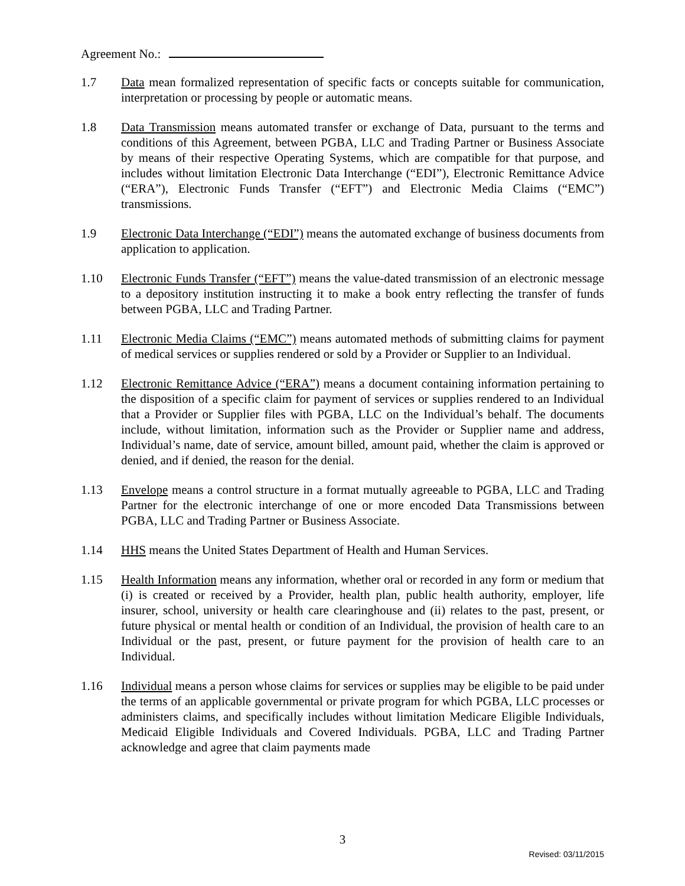Agreement No.:
1.7 Data mean formalized representation of specific facts or concepts suitable for communication, interpretation or processing by people or automatic means.
1.8 Data Transmission means automated transfer or exchange of Data, pursuant to the terms and conditions of this Agreement, between PGBA, LLC and Trading Partner or Business Associate by means of their respective Operating Systems, which are compatible for that purpose, and includes without limitation Electronic Data Interchange (“EDI”), Electronic Remittance Advice (“ERA”), Electronic Funds Transfer (“EFT”) and Electronic Media Claims (“EMC”) transmissions.
1.9 Electronic Data Interchange (“EDI”) means the automated exchange of business documents from application to application.
1.10 Electronic Funds Transfer (“EFT”) means the value-dated transmission of an electronic message to a depository institution instructing it to make a book entry reflecting the transfer of funds between PGBA, LLC and Trading Partner.
1.11 Electronic Media Claims (“EMC”) means automated methods of submitting claims for payment of medical services or supplies rendered or sold by a Provider or Supplier to an Individual.
1.12 Electronic Remittance Advice (“ERA”) means a document containing information pertaining to the disposition of a specific claim for payment of services or supplies rendered to an Individual that a Provider or Supplier files with PGBA, LLC on the Individual’s behalf. The documents include, without limitation, information such as the Provider or Supplier name and address, Individual’s name, date of service, amount billed, amount paid, whether the claim is approved or denied, and if denied, the reason for the denial.
1.13 Envelope means a control structure in a format mutually agreeable to PGBA, LLC and Trading Partner for the electronic interchange of one or more encoded Data Transmissions between PGBA, LLC and Trading Partner or Business Associate.
1.14 HHS means the United States Department of Health and Human Services.
1.15 Health Information means any information, whether oral or recorded in any form or medium that (i) is created or received by a Provider, health plan, public health authority, employer, life insurer, school, university or health care clearinghouse and (ii) relates to the past, present, or future physical or mental health or condition of an Individual, the provision of health care to an Individual or the past, present, or future payment for the provision of health care to an Individual.
1.16 Individual means a person whose claims for services or supplies may be eligible to be paid under the terms of an applicable governmental or private program for which PGBA, LLC processes or administers claims, and specifically includes without limitation Medicare Eligible Individuals, Medicaid Eligible Individuals and Covered Individuals. PGBA, LLC and Trading Partner acknowledge and agree that claim payments made
3
Revised: 03/11/2015